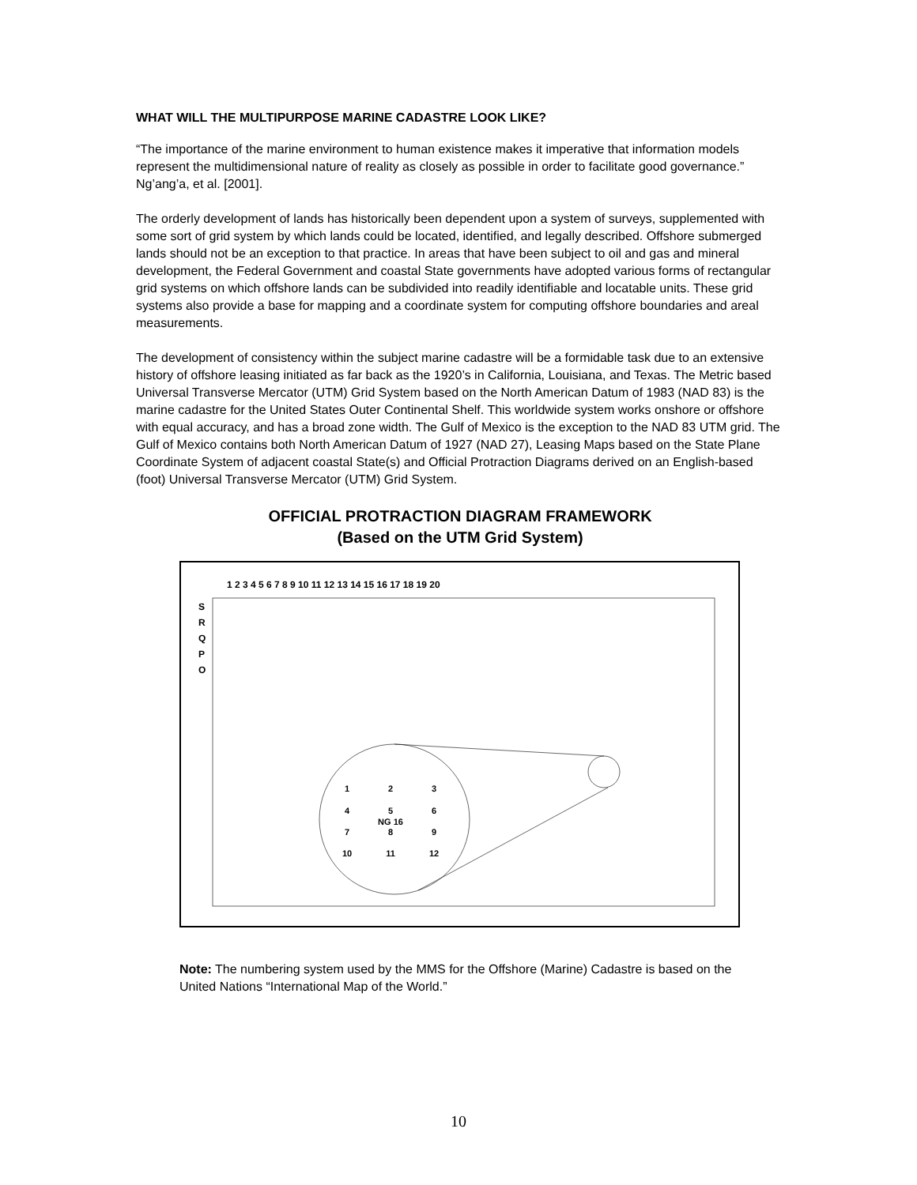WHAT WILL THE MULTIPURPOSE MARINE CADASTRE LOOK LIKE?
“The importance of the marine environment to human existence makes it imperative that information models represent the multidimensional nature of reality as closely as possible in order to facilitate good governance.” Ng’ang’a, et al. [2001].
The orderly development of lands has historically been dependent upon a system of surveys, supplemented with some sort of grid system by which lands could be located, identified, and legally described. Offshore submerged lands should not be an exception to that practice. In areas that have been subject to oil and gas and mineral development, the Federal Government and coastal State governments have adopted various forms of rectangular grid systems on which offshore lands can be subdivided into readily identifiable and locatable units. These grid systems also provide a base for mapping and a coordinate system for computing offshore boundaries and areal measurements.
The development of consistency within the subject marine cadastre will be a formidable task due to an extensive history of offshore leasing initiated as far back as the 1920’s in California, Louisiana, and Texas. The Metric based Universal Transverse Mercator (UTM) Grid System based on the North American Datum of 1983 (NAD 83) is the marine cadastre for the United States Outer Continental Shelf. This worldwide system works onshore or offshore with equal accuracy, and has a broad zone width. The Gulf of Mexico is the exception to the NAD 83 UTM grid. The Gulf of Mexico contains both North American Datum of 1927 (NAD 27), Leasing Maps based on the State Plane Coordinate System of adjacent coastal State(s) and Official Protraction Diagrams derived on an English-based (foot) Universal Transverse Mercator (UTM) Grid System.
OFFICIAL PROTRACTION DIAGRAM FRAMEWORK
(Based on the UTM Grid System)
1 2 3 4 5 6 7 8 9 10 11 12 13 14 15 16 17 18 19 20
S
R
Q
P
O
1
2
3
4
5
6
NG 16
7
8
9
10
11
12
Note: The numbering system used by the MMS for the Offshore (Marine) Cadastre is based on the United Nations “International Map of the World.”
10